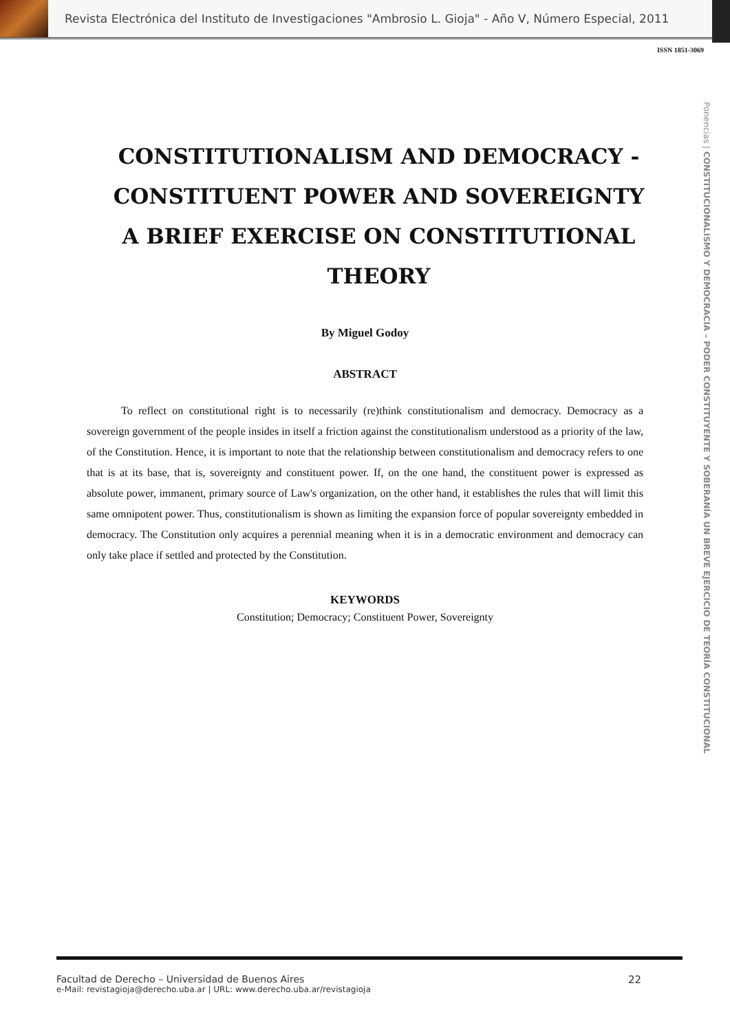Revista Electrónica del Instituto de Investigaciones "Ambrosio L. Gioja" - Año V, Número Especial, 2011
ISSN 1851-3069
Ponencias | CONSTITUCIONALISMO Y DEMOCRACIA – PODER CONSTITUYENTE Y SOBERANÍA UN BREVE EJERCICIO DE TEORÍA CONSTITUCIONAL
CONSTITUTIONALISM AND DEMOCRACY - CONSTITUENT POWER AND SOVEREIGNTY A BRIEF EXERCISE ON CONSTITUTIONAL THEORY
By Miguel Godoy
ABSTRACT
To reflect on constitutional right is to necessarily (re)think constitutionalism and democracy. Democracy as a sovereign government of the people insides in itself a friction against the constitutionalism understood as a priority of the law, of the Constitution. Hence, it is important to note that the relationship between constitutionalism and democracy refers to one that is at its base, that is, sovereignty and constituent power. If, on the one hand, the constituent power is expressed as absolute power, immanent, primary source of Law's organization, on the other hand, it establishes the rules that will limit this same omnipotent power. Thus, constitutionalism is shown as limiting the expansion force of popular sovereignty embedded in democracy. The Constitution only acquires a perennial meaning when it is in a democratic environment and democracy can only take place if settled and protected by the Constitution.
KEYWORDS
Constitution; Democracy; Constituent Power, Sovereignty
Facultad de Derecho – Universidad de Buenos Aires
e-Mail: revistagioja@derecho.uba.ar | URL: www.derecho.uba.ar/revistagioja
22